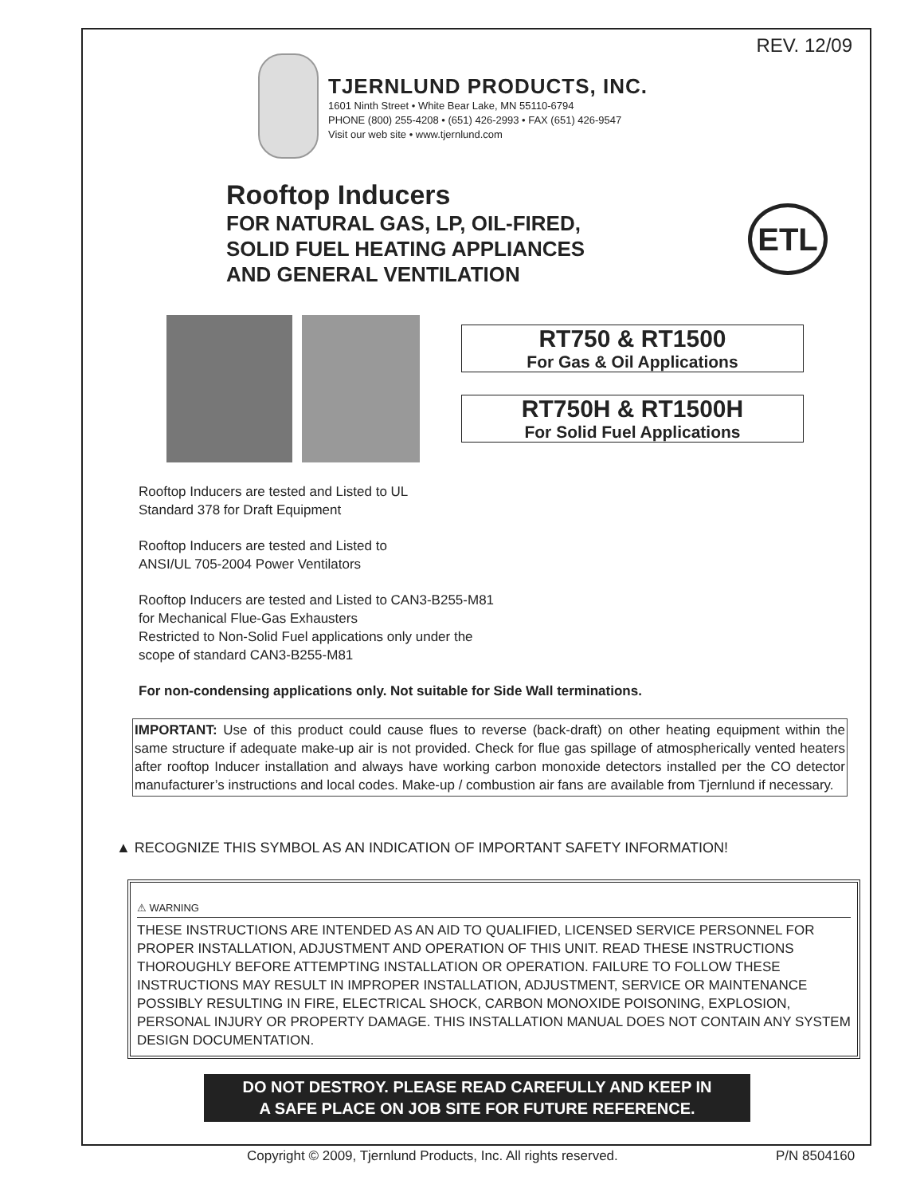REV. 12/09
TJERNLUND PRODUCTS, INC.
1601 Ninth Street • White Bear Lake, MN 55110-6794
PHONE (800) 255-4208 • (651) 426-2993 • FAX (651) 426-9547
Visit our web site • www.tjernlund.com
Rooftop Inducers
FOR NATURAL GAS, LP, OIL-FIRED,
SOLID FUEL HEATING APPLIANCES
AND GENERAL VENTILATION
ETL
RT750 & RT1500
For Gas & Oil Applications
RT750H & RT1500H
For Solid Fuel Applications
Rooftop Inducers are tested and Listed to UL
Standard 378 for Draft Equipment
Rooftop Inducers are tested and Listed to
ANSI/UL 705-2004 Power Ventilators
Rooftop Inducers are tested and Listed to CAN3-B255-M81
for Mechanical Flue-Gas Exhausters
Restricted to Non-Solid Fuel applications only under the
scope of standard CAN3-B255-M81
For non-condensing applications only. Not suitable for Side Wall terminations.
IMPORTANT: Use of this product could cause flues to reverse (back-draft) on other heating equipment within the same structure if adequate make-up air is not provided. Check for flue gas spillage of atmospherically vented heaters after rooftop Inducer installation and always have working carbon monoxide detectors installed per the CO detector manufacturer’s instructions and local codes. Make-up / combustion air fans are available from Tjernlund if necessary.
▲ RECOGNIZE THIS SYMBOL AS AN INDICATION OF IMPORTANT SAFETY INFORMATION!
⚠ WARNING
THESE INSTRUCTIONS ARE INTENDED AS AN AID TO QUALIFIED, LICENSED SERVICE PERSONNEL FOR PROPER INSTALLATION, ADJUSTMENT AND OPERATION OF THIS UNIT. READ THESE INSTRUCTIONS THOROUGHLY BEFORE ATTEMPTING INSTALLATION OR OPERATION. FAILURE TO FOLLOW THESE INSTRUCTIONS MAY RESULT IN IMPROPER INSTALLATION, ADJUSTMENT, SERVICE OR MAINTENANCE POSSIBLY RESULTING IN FIRE, ELECTRICAL SHOCK, CARBON MONOXIDE POISONING, EXPLOSION, PERSONAL INJURY OR PROPERTY DAMAGE. THIS INSTALLATION MANUAL DOES NOT CONTAIN ANY SYSTEM DESIGN DOCUMENTATION.
DO NOT DESTROY. PLEASE READ CAREFULLY AND KEEP IN
A SAFE PLACE ON JOB SITE FOR FUTURE REFERENCE.
Copyright © 2009, Tjernlund Products, Inc. All rights reserved.
P/N 8504160